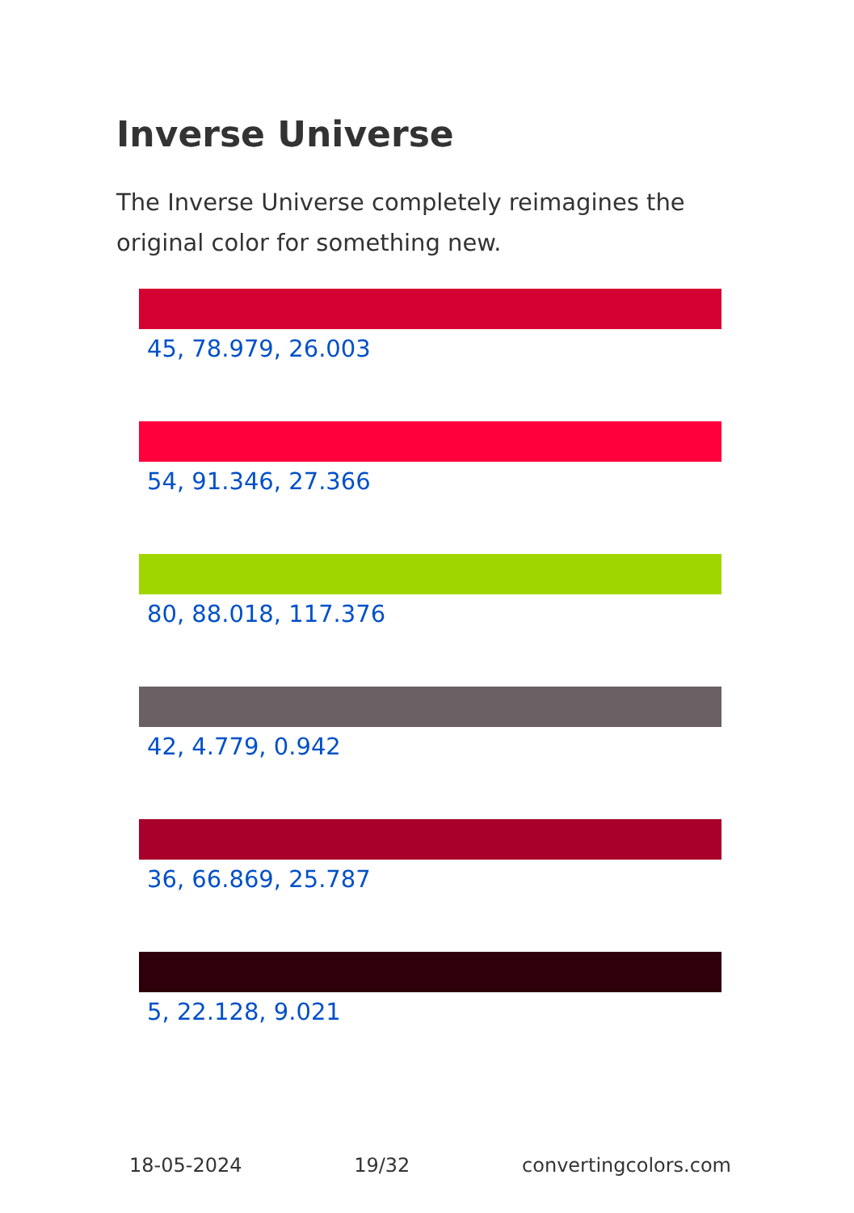Inverse Universe
The Inverse Universe completely reimagines the original color for something new.
45, 78.979, 26.003
54, 91.346, 27.366
80, 88.018, 117.376
42, 4.779, 0.942
36, 66.869, 25.787
5, 22.128, 9.021
18-05-2024 19/32 convertingcolors.com